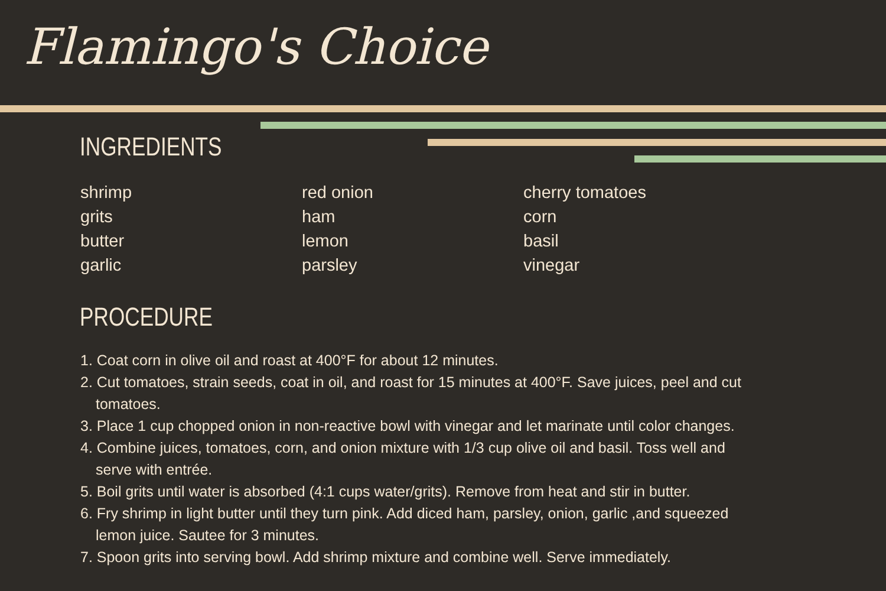Flamingo's Choice
INGREDIENTS
shrimp
grits
butter
garlic
red onion
ham
lemon
parsley
cherry tomatoes
corn
basil
vinegar
PROCEDURE
1. Coat corn in olive oil and roast at 400°F for about 12 minutes.
2. Cut tomatoes, strain seeds, coat in oil, and roast for 15 minutes at 400°F. Save juices, peel and cut tomatoes.
3. Place 1 cup chopped onion in non-reactive bowl with vinegar and let marinate until color changes.
4. Combine juices, tomatoes, corn, and onion mixture with 1/3 cup olive oil and basil. Toss well and serve with entrée.
5. Boil grits until water is absorbed (4:1 cups water/grits). Remove from heat and stir in butter.
6. Fry shrimp in light butter until they turn pink. Add diced ham, parsley, onion, garlic ,and squeezed lemon juice. Sautee for 3 minutes.
7. Spoon grits into serving bowl. Add shrimp mixture and combine well. Serve immediately.